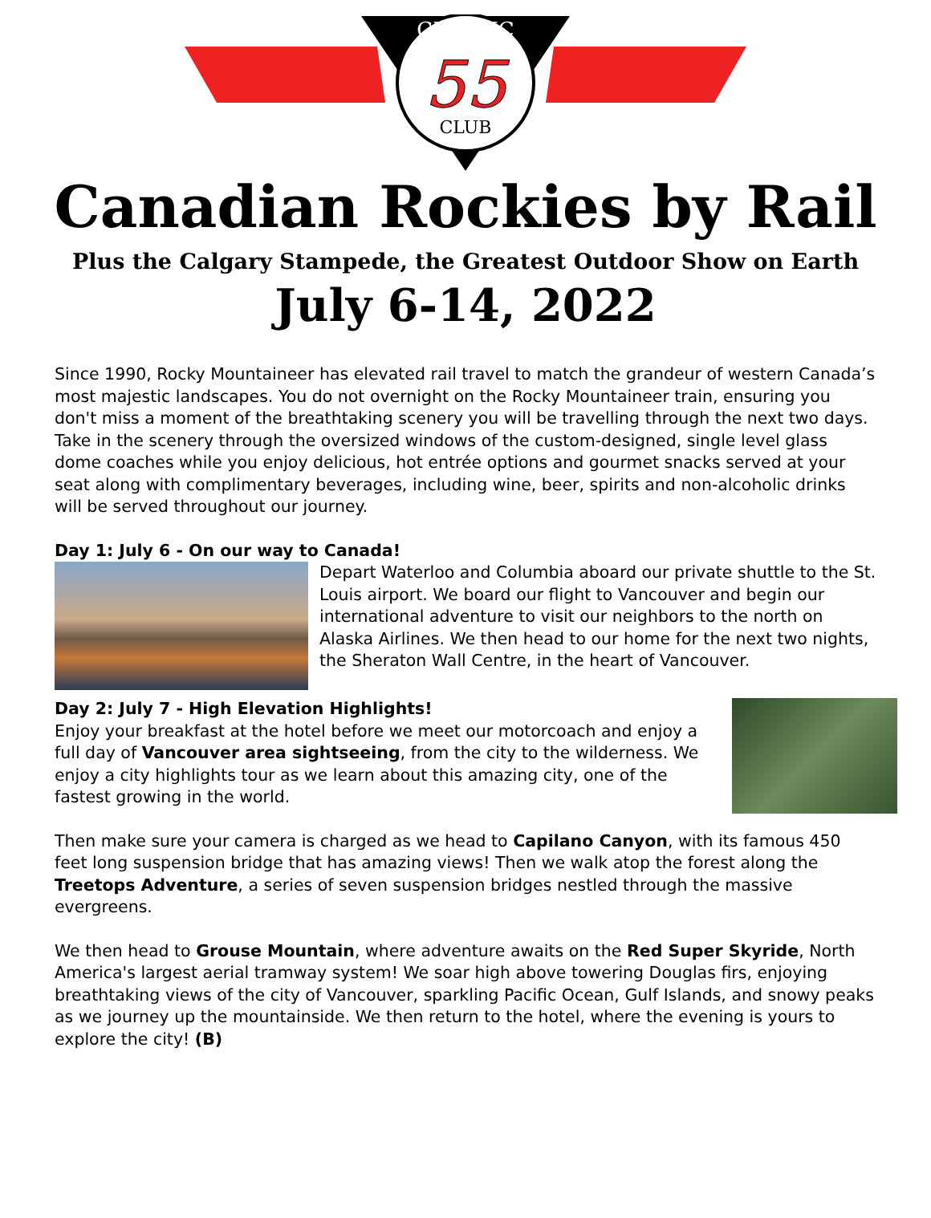CLASSIC
55
CLUB
Canadian Rockies by Rail
Plus the Calgary Stampede, the Greatest Outdoor Show on Earth
July 6-14, 2022
Since 1990, Rocky Mountaineer has elevated rail travel to match the grandeur of western Canada’s most majestic landscapes. You do not overnight on the Rocky Mountaineer train, ensuring you don't miss a moment of the breathtaking scenery you will be travelling through the next two days. Take in the scenery through the oversized windows of the custom-designed, single level glass dome coaches while you enjoy delicious, hot entrée options and gourmet snacks served at your seat along with complimentary beverages, including wine, beer, spirits and non-alcoholic drinks will be served throughout our journey.
Day 1: July 6 - On our way to Canada!
Depart Waterloo and Columbia aboard our private shuttle to the St. Louis airport. We board our flight to Vancouver and begin our international adventure to visit our neighbors to the north on Alaska Airlines. We then head to our home for the next two nights, the Sheraton Wall Centre, in the heart of Vancouver.
Day 2: July 7 - High Elevation Highlights!
Enjoy your breakfast at the hotel before we meet our motorcoach and enjoy a full day of Vancouver area sightseeing, from the city to the wilderness. We enjoy a city highlights tour as we learn about this amazing city, one of the fastest growing in the world.
Then make sure your camera is charged as we head to Capilano Canyon, with its famous 450 feet long suspension bridge that has amazing views! Then we walk atop the forest along the Treetops Adventure, a series of seven suspension bridges nestled through the massive evergreens.
We then head to Grouse Mountain, where adventure awaits on the Red Super Skyride, North America's largest aerial tramway system! We soar high above towering Douglas firs, enjoying breathtaking views of the city of Vancouver, sparkling Pacific Ocean, Gulf Islands, and snowy peaks as we journey up the mountainside. We then return to the hotel, where the evening is yours to explore the city! (B)